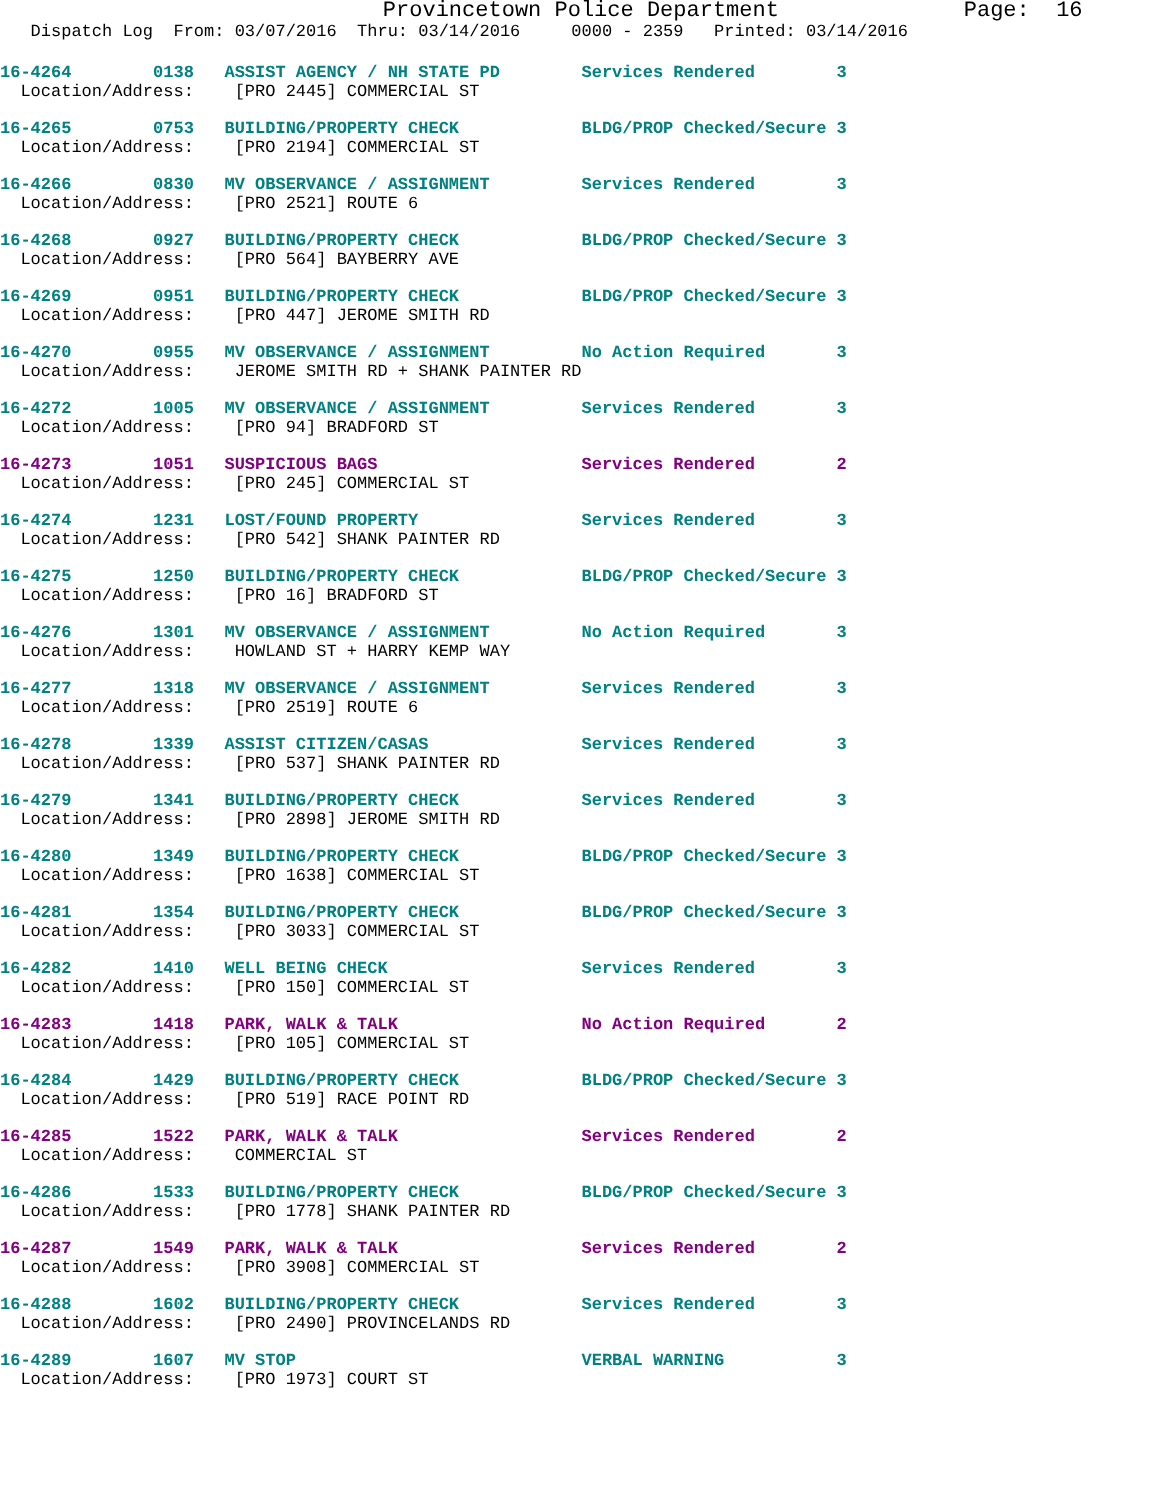Provincetown Police Department              Page:  16
   Dispatch Log  From: 03/07/2016  Thru: 03/14/2016     0000 - 2359   Printed: 03/14/2016
16-4264        0138   ASSIST AGENCY / NH STATE PD        Services Rendered        3
  Location/Address:    [PRO 2445] COMMERCIAL ST
16-4265        0753   BUILDING/PROPERTY CHECK            BLDG/PROP Checked/Secure 3
  Location/Address:    [PRO 2194] COMMERCIAL ST
16-4266        0830   MV OBSERVANCE / ASSIGNMENT         Services Rendered        3
  Location/Address:    [PRO 2521] ROUTE 6
16-4268        0927   BUILDING/PROPERTY CHECK            BLDG/PROP Checked/Secure 3
  Location/Address:    [PRO 564] BAYBERRY AVE
16-4269        0951   BUILDING/PROPERTY CHECK            BLDG/PROP Checked/Secure 3
  Location/Address:    [PRO 447] JEROME SMITH RD
16-4270        0955   MV OBSERVANCE / ASSIGNMENT         No Action Required       3
  Location/Address:    JEROME SMITH RD + SHANK PAINTER RD
16-4272        1005   MV OBSERVANCE / ASSIGNMENT         Services Rendered        3
  Location/Address:    [PRO 94] BRADFORD ST
16-4273        1051   SUSPICIOUS BAGS                    Services Rendered        2
  Location/Address:    [PRO 245] COMMERCIAL ST
16-4274        1231   LOST/FOUND PROPERTY                Services Rendered        3
  Location/Address:    [PRO 542] SHANK PAINTER RD
16-4275        1250   BUILDING/PROPERTY CHECK            BLDG/PROP Checked/Secure 3
  Location/Address:    [PRO 16] BRADFORD ST
16-4276        1301   MV OBSERVANCE / ASSIGNMENT         No Action Required       3
  Location/Address:    HOWLAND ST + HARRY KEMP WAY
16-4277        1318   MV OBSERVANCE / ASSIGNMENT         Services Rendered        3
  Location/Address:    [PRO 2519] ROUTE 6
16-4278        1339   ASSIST CITIZEN/CASAS               Services Rendered        3
  Location/Address:    [PRO 537] SHANK PAINTER RD
16-4279        1341   BUILDING/PROPERTY CHECK            Services Rendered        3
  Location/Address:    [PRO 2898] JEROME SMITH RD
16-4280        1349   BUILDING/PROPERTY CHECK            BLDG/PROP Checked/Secure 3
  Location/Address:    [PRO 1638] COMMERCIAL ST
16-4281        1354   BUILDING/PROPERTY CHECK            BLDG/PROP Checked/Secure 3
  Location/Address:    [PRO 3033] COMMERCIAL ST
16-4282        1410   WELL BEING CHECK                   Services Rendered        3
  Location/Address:    [PRO 150] COMMERCIAL ST
16-4283        1418   PARK, WALK & TALK                  No Action Required       2
  Location/Address:    [PRO 105] COMMERCIAL ST
16-4284        1429   BUILDING/PROPERTY CHECK            BLDG/PROP Checked/Secure 3
  Location/Address:    [PRO 519] RACE POINT RD
16-4285        1522   PARK, WALK & TALK                  Services Rendered        2
  Location/Address:    COMMERCIAL ST
16-4286        1533   BUILDING/PROPERTY CHECK            BLDG/PROP Checked/Secure 3
  Location/Address:    [PRO 1778] SHANK PAINTER RD
16-4287        1549   PARK, WALK & TALK                  Services Rendered        2
  Location/Address:    [PRO 3908] COMMERCIAL ST
16-4288        1602   BUILDING/PROPERTY CHECK            Services Rendered        3
  Location/Address:    [PRO 2490] PROVINCELANDS RD
16-4289        1607   MV STOP                            VERBAL WARNING           3
  Location/Address:    [PRO 1973] COURT ST